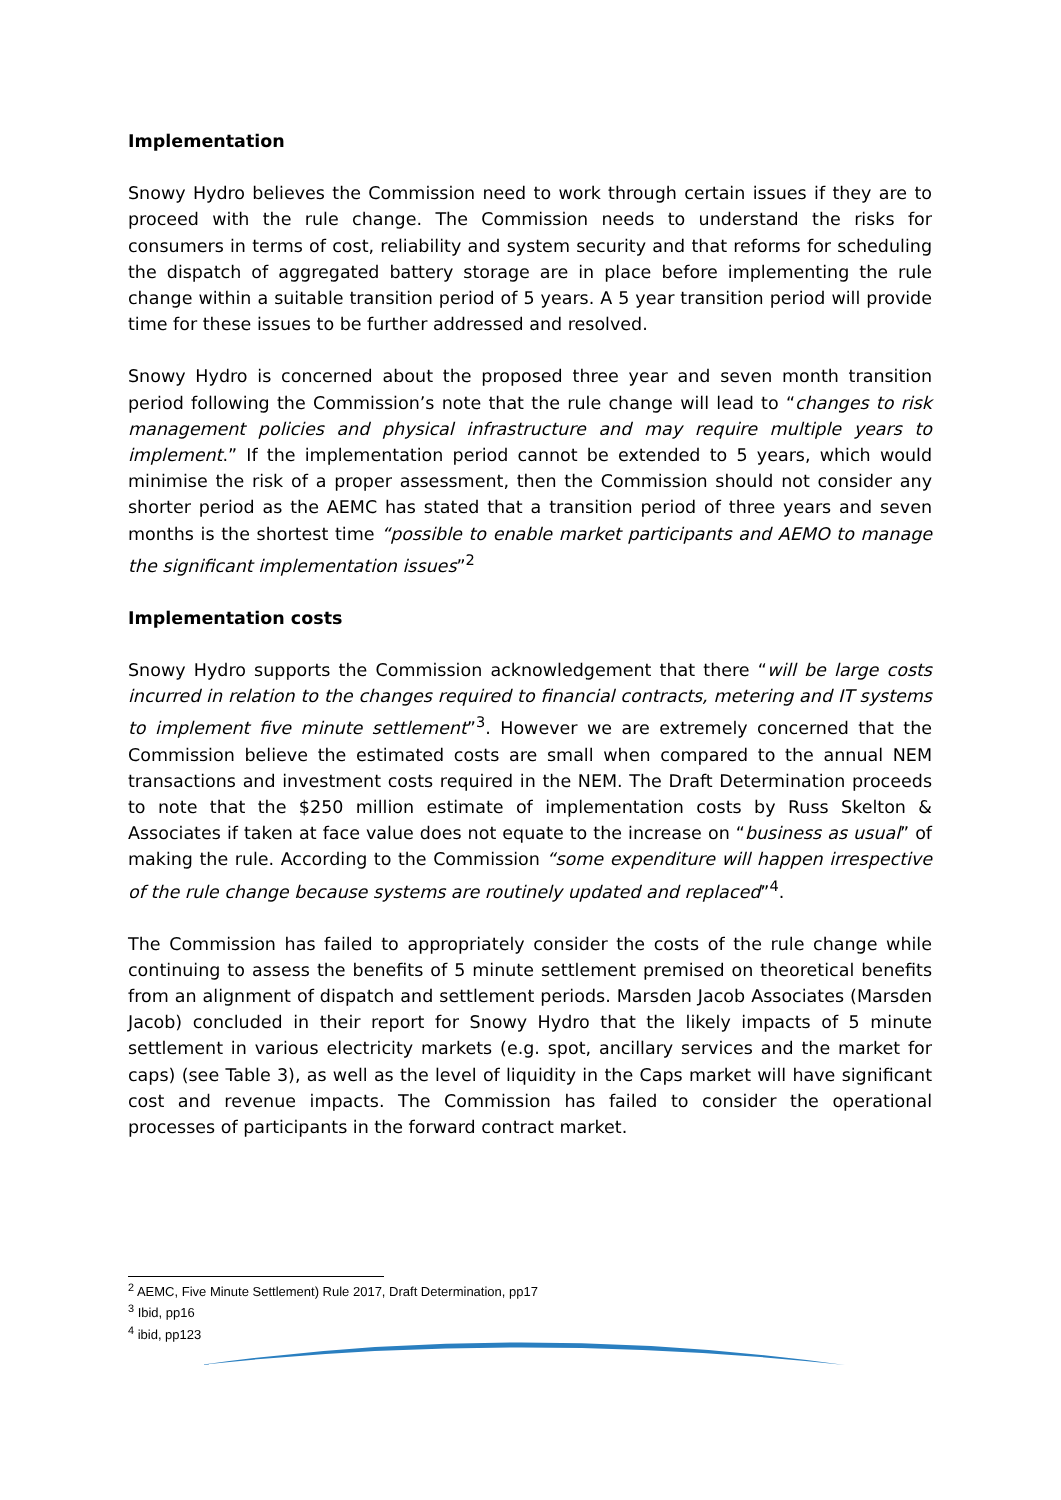Implementation
Snowy Hydro believes the Commission need to work through certain issues if they are to proceed with the rule change. The Commission needs to understand the risks for consumers in terms of cost, reliability and system security and that reforms for scheduling the dispatch of aggregated battery storage are in place before implementing the rule change within a suitable transition period of 5 years. A 5 year transition period will provide time for these issues to be further addressed and resolved.
Snowy Hydro is concerned about the proposed three year and seven month transition period following the Commission’s note that the rule change will lead to “changes to risk management policies and physical infrastructure and may require multiple years to implement.” If the implementation period cannot be extended to 5 years, which would minimise the risk of a proper assessment, then the Commission should not consider any shorter period as the AEMC has stated that a transition period of three years and seven months is the shortest time “possible to enable market participants and AEMO to manage the significant implementation issues”<sup>2</sup>
Implementation costs
Snowy Hydro supports the Commission acknowledgement that there “will be large costs incurred in relation to the changes required to financial contracts, metering and IT systems to implement five minute settlement”<sup>3</sup>. However we are extremely concerned that the Commission believe the estimated costs are small when compared to the annual NEM transactions and investment costs required in the NEM. The Draft Determination proceeds to note that the $250 million estimate of implementation costs by Russ Skelton & Associates if taken at face value does not equate to the increase on “business as usual” of making the rule. According to the Commission “some expenditure will happen irrespective of the rule change because systems are routinely updated and replaced”<sup>4</sup>.
The Commission has failed to appropriately consider the costs of the rule change while continuing to assess the benefits of 5 minute settlement premised on theoretical benefits from an alignment of dispatch and settlement periods. Marsden Jacob Associates (Marsden Jacob) concluded in their report for Snowy Hydro that the likely impacts of 5 minute settlement in various electricity markets (e.g. spot, ancillary services and the market for caps) (see Table 3), as well as the level of liquidity in the Caps market will have significant cost and revenue impacts. The Commission has failed to consider the operational processes of participants in the forward contract market.
<sup>2</sup> AEMC, Five Minute Settlement) Rule 2017, Draft Determination, pp17
<sup>3</sup> Ibid, pp16
<sup>4</sup> ibid, pp123